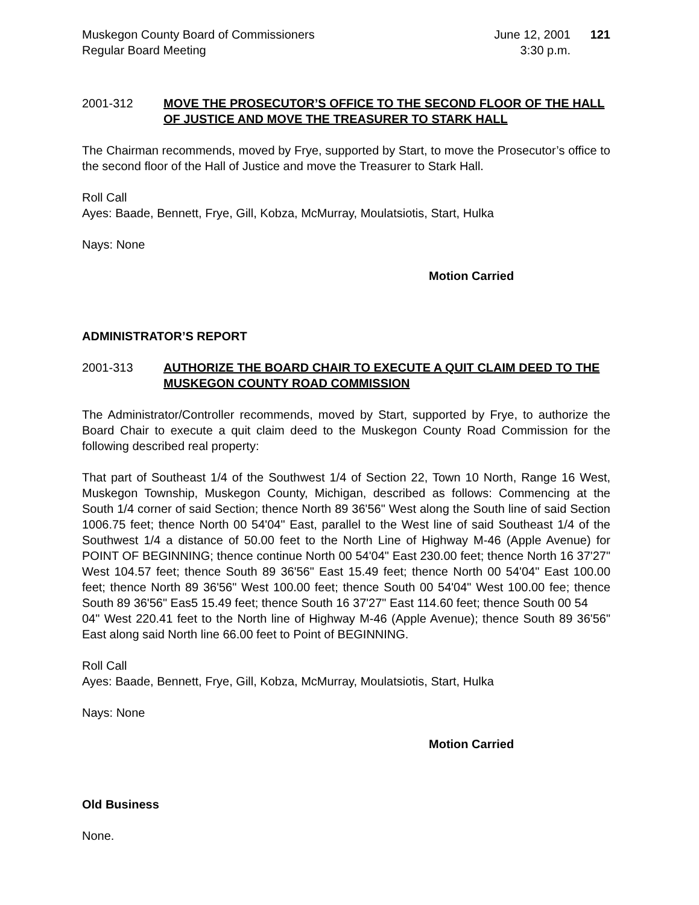Muskegon County Board of Commissioners
Regular Board Meeting
June 12, 2001
3:30 p.m.
121
2001-312 MOVE THE PROSECUTOR’S OFFICE TO THE SECOND FLOOR OF THE HALL OF JUSTICE AND MOVE THE TREASURER TO STARK HALL
The Chairman recommends, moved by Frye, supported by Start, to move the Prosecutor’s office to the second floor of the Hall of Justice and move the Treasurer to Stark Hall.
Roll Call
Ayes: Baade, Bennett, Frye, Gill, Kobza, McMurray, Moulatsiotis, Start, Hulka
Nays: None
Motion Carried
ADMINISTRATOR’S REPORT
2001-313 AUTHORIZE THE BOARD CHAIR TO EXECUTE A QUIT CLAIM DEED TO THE MUSKEGON COUNTY ROAD COMMISSION
The Administrator/Controller recommends, moved by Start, supported by Frye, to authorize the Board Chair to execute a quit claim deed to the Muskegon County Road Commission for the following described real property:
That part of Southeast 1/4 of the Southwest 1/4 of Section 22, Town 10 North, Range 16 West, Muskegon Township, Muskegon County, Michigan, described as follows: Commencing at the South 1/4 corner of said Section; thence North 89 36'56" West along the South line of said Section 1006.75 feet; thence North 00 54'04" East, parallel to the West line of said Southeast 1/4 of the Southwest 1/4 a distance of 50.00 feet to the North Line of Highway M-46 (Apple Avenue) for POINT OF BEGINNING; thence continue North 00 54'04" East 230.00 feet; thence North 16 37'27" West 104.57 feet; thence South 89 36'56" East 15.49 feet; thence North 00 54'04" East 100.00 feet; thence North 89 36'56" West 100.00 feet; thence South 00 54'04" West 100.00 fee; thence South 89 36'56" Eas5 15.49 feet; thence South 16 37'27" East 114.60 feet; thence South 00 54
04" West 220.41 feet to the North line of Highway M-46 (Apple Avenue); thence South 89 36'56" East along said North line 66.00 feet to Point of BEGINNING.
Roll Call
Ayes: Baade, Bennett, Frye, Gill, Kobza, McMurray, Moulatsiotis, Start, Hulka
Nays: None
Motion Carried
Old Business
None.